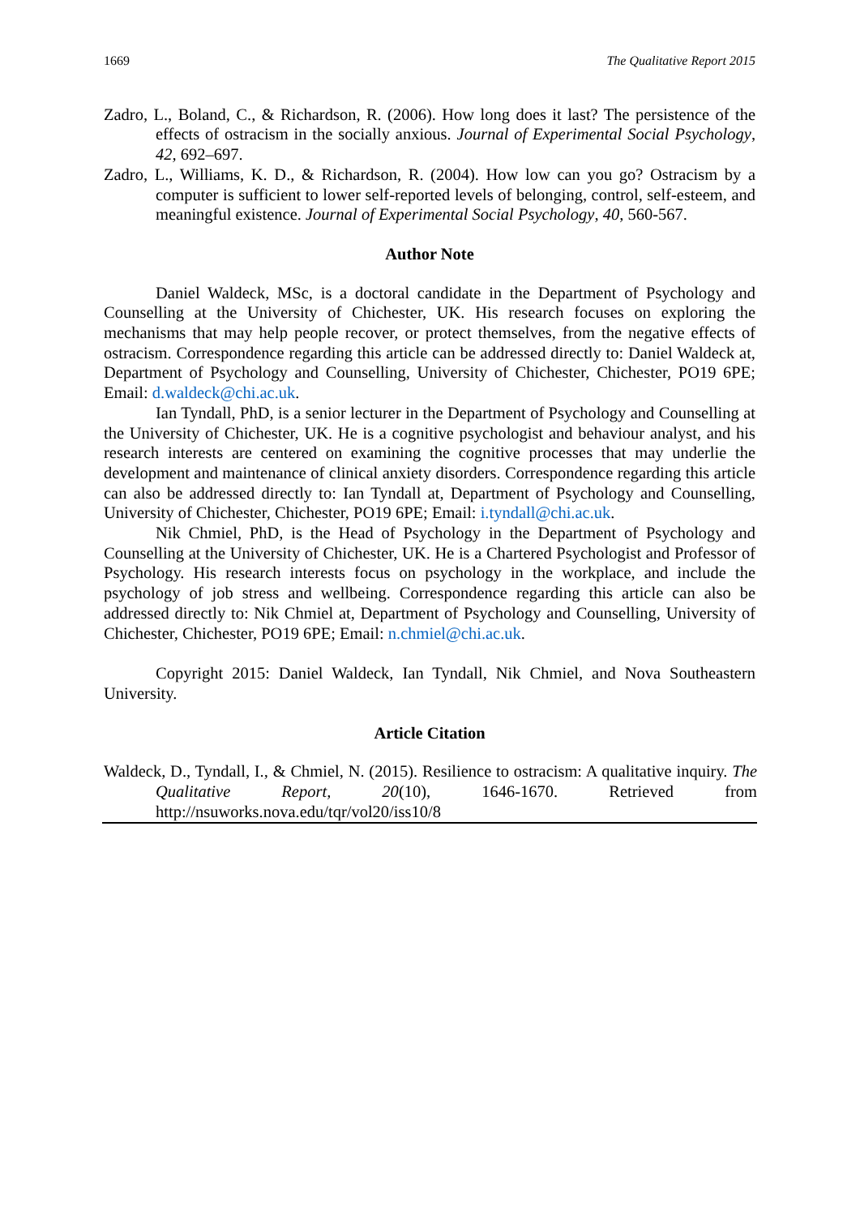1669 The Qualitative Report 2015
Zadro, L., Boland, C., & Richardson, R. (2006). How long does it last? The persistence of the effects of ostracism in the socially anxious. Journal of Experimental Social Psychology, 42, 692–697.
Zadro, L., Williams, K. D., & Richardson, R. (2004). How low can you go? Ostracism by a computer is sufficient to lower self-reported levels of belonging, control, self-esteem, and meaningful existence. Journal of Experimental Social Psychology, 40, 560-567.
Author Note
Daniel Waldeck, MSc, is a doctoral candidate in the Department of Psychology and Counselling at the University of Chichester, UK. His research focuses on exploring the mechanisms that may help people recover, or protect themselves, from the negative effects of ostracism. Correspondence regarding this article can be addressed directly to: Daniel Waldeck at, Department of Psychology and Counselling, University of Chichester, Chichester, PO19 6PE; Email: d.waldeck@chi.ac.uk.
Ian Tyndall, PhD, is a senior lecturer in the Department of Psychology and Counselling at the University of Chichester, UK. He is a cognitive psychologist and behaviour analyst, and his research interests are centered on examining the cognitive processes that may underlie the development and maintenance of clinical anxiety disorders. Correspondence regarding this article can also be addressed directly to: Ian Tyndall at, Department of Psychology and Counselling, University of Chichester, Chichester, PO19 6PE; Email: i.tyndall@chi.ac.uk.
Nik Chmiel, PhD, is the Head of Psychology in the Department of Psychology and Counselling at the University of Chichester, UK. He is a Chartered Psychologist and Professor of Psychology. His research interests focus on psychology in the workplace, and include the psychology of job stress and wellbeing. Correspondence regarding this article can also be addressed directly to: Nik Chmiel at, Department of Psychology and Counselling, University of Chichester, Chichester, PO19 6PE; Email: n.chmiel@chi.ac.uk.
Copyright 2015: Daniel Waldeck, Ian Tyndall, Nik Chmiel, and Nova Southeastern University.
Article Citation
Waldeck, D., Tyndall, I., & Chmiel, N. (2015). Resilience to ostracism: A qualitative inquiry. The Qualitative Report, 20(10), 1646-1670. Retrieved from http://nsuworks.nova.edu/tqr/vol20/iss10/8